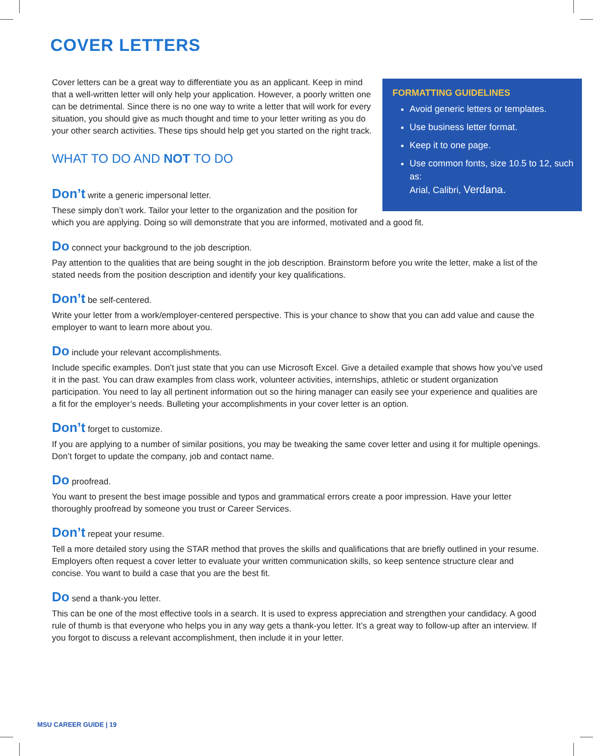COVER LETTERS
Cover letters can be a great way to differentiate you as an applicant. Keep in mind that a well-written letter will only help your application. However, a poorly written one can be detrimental. Since there is no one way to write a letter that will work for every situation, you should give as much thought and time to your letter writing as you do your other search activities. These tips should help get you started on the right track.
WHAT TO DO AND NOT TO DO
FORMATTING GUIDELINES
Avoid generic letters or templates.
Use business letter format.
Keep it to one page.
Use common fonts, size 10.5 to 12, such as:
Arial, Calibri, Verdana.
Don’t write a generic impersonal letter.
These simply don’t work. Tailor your letter to the organization and the position for
which you are applying. Doing so will demonstrate that you are informed, motivated and a good fit.
Do connect your background to the job description.
Pay attention to the qualities that are being sought in the job description. Brainstorm before you write the letter, make a list of the stated needs from the position description and identify your key qualifications.
Don’t be self-centered.
Write your letter from a work/employer-centered perspective. This is your chance to show that you can add value and cause the employer to want to learn more about you.
Do include your relevant accomplishments.
Include specific examples. Don’t just state that you can use Microsoft Excel. Give a detailed example that shows how you’ve used it in the past. You can draw examples from class work, volunteer activities, internships, athletic or student organization participation. You need to lay all pertinent information out so the hiring manager can easily see your experience and qualities are a fit for the employer’s needs. Bulleting your accomplishments in your cover letter is an option.
Don’t forget to customize.
If you are applying to a number of similar positions, you may be tweaking the same cover letter and using it for multiple openings. Don’t forget to update the company, job and contact name.
Do proofread.
You want to present the best image possible and typos and grammatical errors create a poor impression. Have your letter thoroughly proofread by someone you trust or Career Services.
Don’t repeat your resume.
Tell a more detailed story using the STAR method that proves the skills and qualifications that are briefly outlined in your resume. Employers often request a cover letter to evaluate your written communication skills, so keep sentence structure clear and concise. You want to build a case that you are the best fit.
Do send a thank-you letter.
This can be one of the most effective tools in a search. It is used to express appreciation and strengthen your candidacy. A good rule of thumb is that everyone who helps you in any way gets a thank-you letter. It’s a great way to follow-up after an interview. If you forgot to discuss a relevant accomplishment, then include it in your letter.
MSU CAREER GUIDE | 19